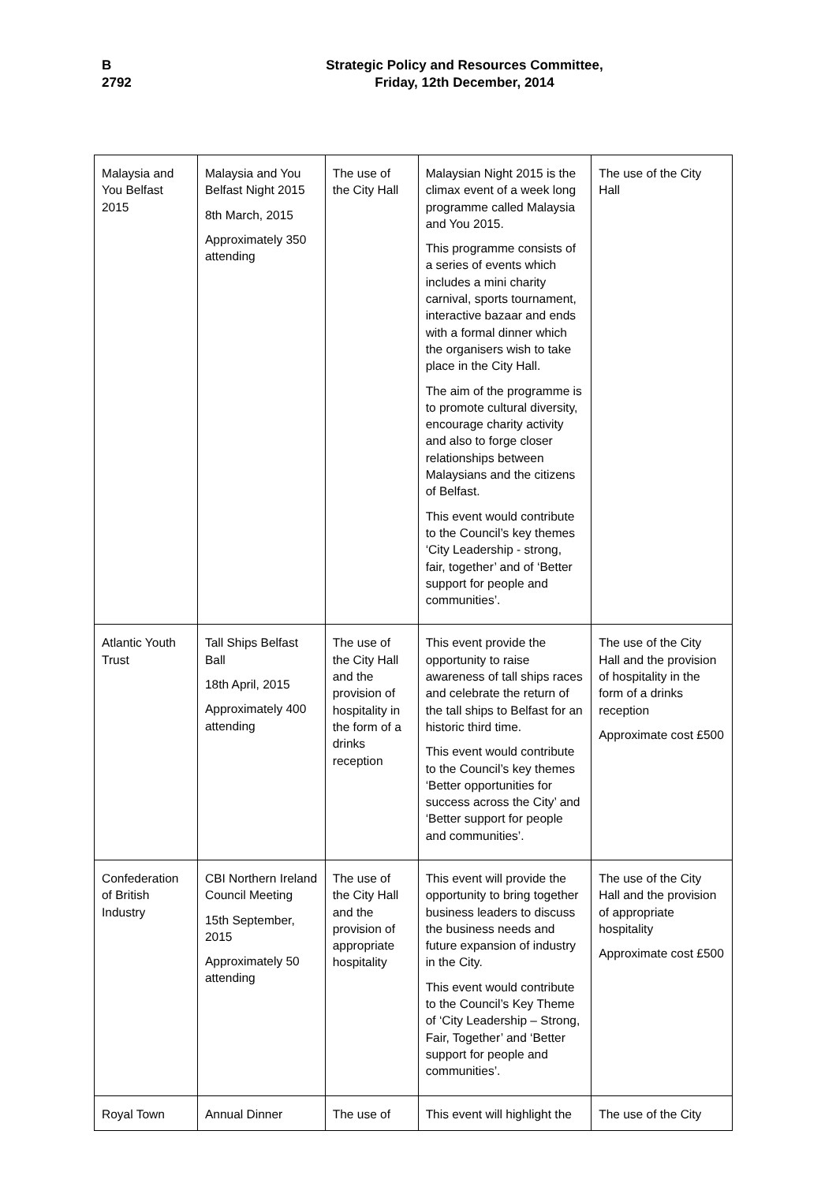B
2792
Strategic Policy and Resources Committee,
Friday, 12th December, 2014
| Malaysia and You Belfast 2015 | Malaysia and You Belfast Night 2015 8th March, 2015 Approximately 350 attending | The use of the City Hall | Malaysian Night 2015 is the climax event of a week long programme called Malaysia and You 2015. This programme consists of a series of events which includes a mini charity carnival, sports tournament, interactive bazaar and ends with a formal dinner which the organisers wish to take place in the City Hall. The aim of the programme is to promote cultural diversity, encourage charity activity and also to forge closer relationships between Malaysians and the citizens of Belfast. This event would contribute to the Council’s key themes ‘City Leadership - strong, fair, together’ and of ‘Better support for people and communities’. | The use of the City Hall |
| Atlantic Youth Trust | Tall Ships Belfast Ball 18th April, 2015 Approximately 400 attending | The use of the City Hall and the provision of hospitality in the form of a drinks reception | This event provide the opportunity to raise awareness of tall ships races and celebrate the return of the tall ships to Belfast for an historic third time. This event would contribute to the Council’s key themes ‘Better opportunities for success across the City’ and ‘Better support for people and communities’. | The use of the City Hall and the provision of hospitality in the form of a drinks reception Approximate cost £500 |
| Confederation of British Industry | CBI Northern Ireland Council Meeting 15th September, 2015 Approximately 50 attending | The use of the City Hall and the provision of appropriate hospitality | This event will provide the opportunity to bring together business leaders to discuss the business needs and future expansion of industry in the City. This event would contribute to the Council’s Key Theme of ‘City Leadership – Strong, Fair, Together’ and ‘Better support for people and communities’. | The use of the City Hall and the provision of appropriate hospitality Approximate cost £500 |
| Royal Town | Annual Dinner | The use of | This event will highlight the | The use of the City |